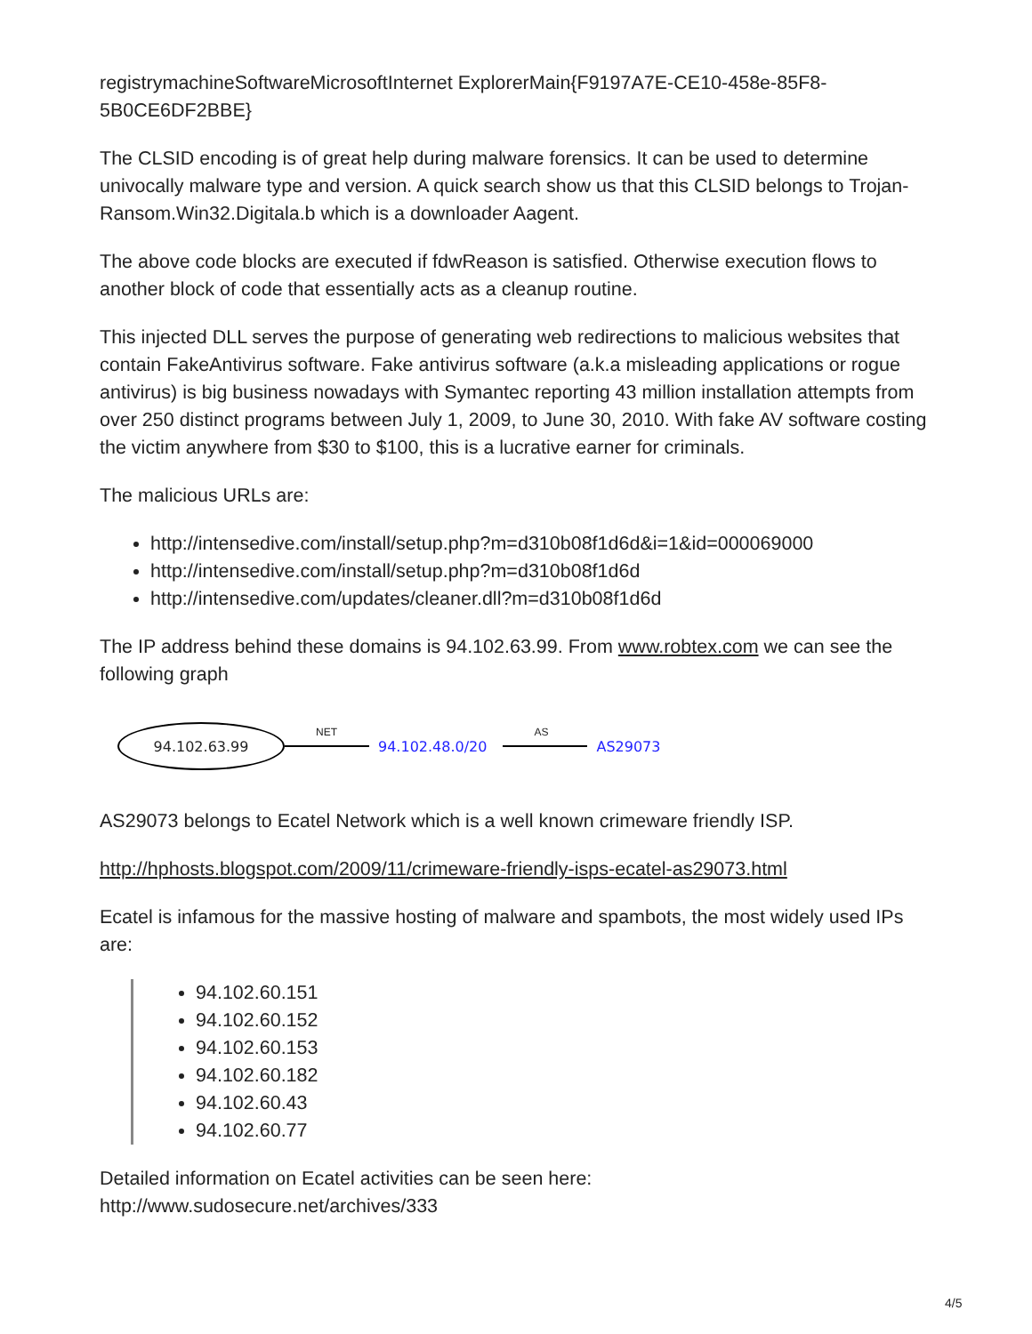registrymachineSoftwareMicrosoftInternet ExplorerMain{F9197A7E-CE10-458e-85F8-5B0CE6DF2BBE}
The CLSID encoding is of great help during malware forensics. It can be used to determine univocally malware type and version. A quick search show us that this CLSID belongs to Trojan-Ransom.Win32.Digitala.b which is a downloader Aagent.
The above code blocks are executed if fdwReason is satisfied. Otherwise execution flows to another block of code that essentially acts as a cleanup routine.
This injected DLL serves the purpose of generating web redirections to malicious websites that contain FakeAntivirus software. Fake antivirus software (a.k.a misleading applications or rogue antivirus) is big business nowadays with Symantec reporting 43 million installation attempts from over 250 distinct programs between July 1, 2009, to June 30, 2010. With fake AV software costing the victim anywhere from $30 to $100, this is a lucrative earner for criminals.
The malicious URLs are:
http://intensedive.com/install/setup.php?m=d310b08f1d6d&i=1&id=000069000
http://intensedive.com/install/setup.php?m=d310b08f1d6d
http://intensedive.com/updates/cleaner.dll?m=d310b08f1d6d
The IP address behind these domains is 94.102.63.99. From www.robtex.com we can see the following graph
94.102.63.99
NET
94.102.48.0/20
AS
AS29073
AS29073 belongs to Ecatel Network which is a well known crimeware friendly ISP.
http://hphosts.blogspot.com/2009/11/crimeware-friendly-isps-ecatel-as29073.html
Ecatel is infamous for the massive hosting of malware and spambots, the most widely used IPs are:
94.102.60.151
94.102.60.152
94.102.60.153
94.102.60.182
94.102.60.43
94.102.60.77
Detailed information on Ecatel activities can be seen here:
http://www.sudosecure.net/archives/333
4/5